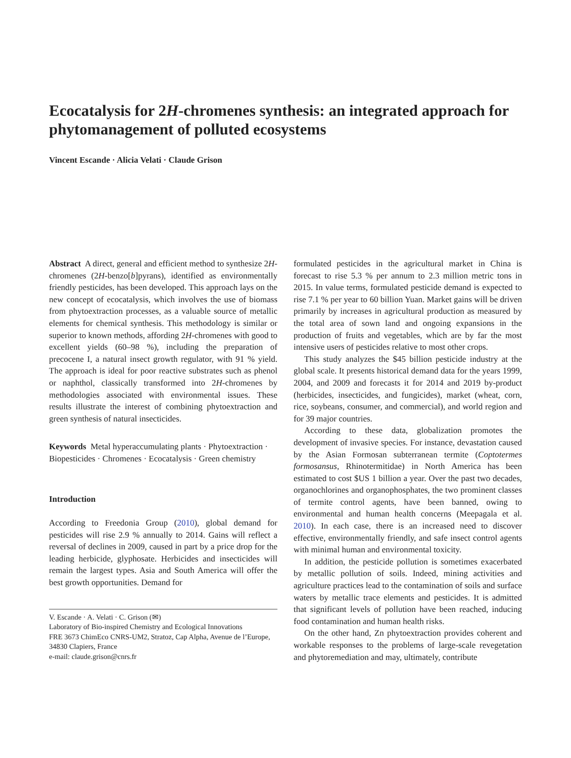Ecocatalysis for 2H-chromenes synthesis: an integrated approach for phytomanagement of polluted ecosystems
Vincent Escande · Alicia Velati · Claude Grison
Abstract A direct, general and efficient method to synthesize 2H-chromenes (2H-benzo[b]pyrans), identified as environmentally friendly pesticides, has been developed. This approach lays on the new concept of ecocatalysis, which involves the use of biomass from phytoextraction processes, as a valuable source of metallic elements for chemical synthesis. This methodology is similar or superior to known methods, affording 2H-chromenes with good to excellent yields (60–98 %), including the preparation of precocene I, a natural insect growth regulator, with 91 % yield. The approach is ideal for poor reactive substrates such as phenol or naphthol, classically transformed into 2H-chromenes by methodologies associated with environmental issues. These results illustrate the interest of combining phytoextraction and green synthesis of natural insecticides.
Keywords Metal hyperaccumulating plants · Phytoextraction · Biopesticides · Chromenes · Ecocatalysis · Green chemistry
Introduction
According to Freedonia Group (2010), global demand for pesticides will rise 2.9 % annually to 2014. Gains will reflect a reversal of declines in 2009, caused in part by a price drop for the leading herbicide, glyphosate. Herbicides and insecticides will remain the largest types. Asia and South America will offer the best growth opportunities. Demand for
V. Escande · A. Velati · C. Grison (✉)
Laboratory of Bio-inspired Chemistry and Ecological Innovations
FRE 3673 ChimEco CNRS-UM2, Stratoz, Cap Alpha, Avenue de l’Europe, 34830 Clapiers, France
e-mail: claude.grison@cnrs.fr
formulated pesticides in the agricultural market in China is forecast to rise 5.3 % per annum to 2.3 million metric tons in 2015. In value terms, formulated pesticide demand is expected to rise 7.1 % per year to 60 billion Yuan. Market gains will be driven primarily by increases in agricultural production as measured by the total area of sown land and ongoing expansions in the production of fruits and vegetables, which are by far the most intensive users of pesticides relative to most other crops.
This study analyzes the $45 billion pesticide industry at the global scale. It presents historical demand data for the years 1999, 2004, and 2009 and forecasts it for 2014 and 2019 by-product (herbicides, insecticides, and fungicides), market (wheat, corn, rice, soybeans, consumer, and commercial), and world region and for 39 major countries.
According to these data, globalization promotes the development of invasive species. For instance, devastation caused by the Asian Formosan subterranean termite (Coptotermes formosansus, Rhinotermitidae) in North America has been estimated to cost $US 1 billion a year. Over the past two decades, organochlorines and organophosphates, the two prominent classes of termite control agents, have been banned, owing to environmental and human health concerns (Meepagala et al. 2010). In each case, there is an increased need to discover effective, environmentally friendly, and safe insect control agents with minimal human and environmental toxicity.
In addition, the pesticide pollution is sometimes exacerbated by metallic pollution of soils. Indeed, mining activities and agriculture practices lead to the contamination of soils and surface waters by metallic trace elements and pesticides. It is admitted that significant levels of pollution have been reached, inducing food contamination and human health risks.
On the other hand, Zn phytoextraction provides coherent and workable responses to the problems of large-scale revegetation and phytoremediation and may, ultimately, contribute